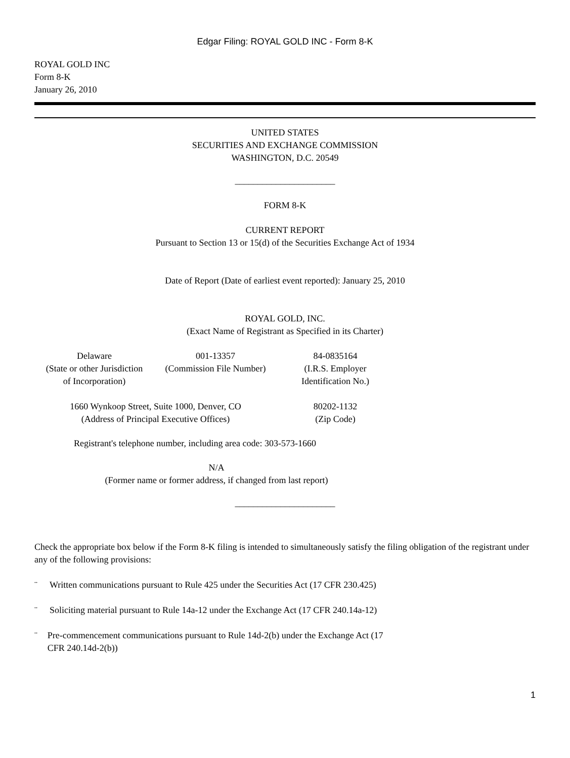Edgar Filing: ROYAL GOLD INC - Form 8-K
ROYAL GOLD INC
Form 8-K
January 26, 2010
UNITED STATES
SECURITIES AND EXCHANGE COMMISSION
WASHINGTON, D.C. 20549
______________________
FORM 8-K
CURRENT REPORT
Pursuant to Section 13 or 15(d) of the Securities Exchange Act of 1934
Date of Report (Date of earliest event reported): January 25, 2010
ROYAL GOLD, INC.
(Exact Name of Registrant as Specified in its Charter)
| Delaware (State or other Jurisdiction of Incorporation) | 001-13357 (Commission File Number) | 84-0835164 (I.R.S. Employer Identification No.) |
| 1660 Wynkoop Street, Suite 1000, Denver, CO (Address of Principal Executive Offices) | | 80202-1132 (Zip Code) |
Registrant's telephone number, including area code: 303-573-1660
N/A
(Former name or former address, if changed from last report)
______________________
Check the appropriate box below if the Form 8-K filing is intended to simultaneously satisfy the filing obligation of the registrant under any of the following provisions:
¨ Written communications pursuant to Rule 425 under the Securities Act (17 CFR 230.425)
¨ Soliciting material pursuant to Rule 14a-12 under the Exchange Act (17 CFR 240.14a-12)
¨ Pre-commencement communications pursuant to Rule 14d-2(b) under the Exchange Act (17 CFR 240.14d-2(b))
1